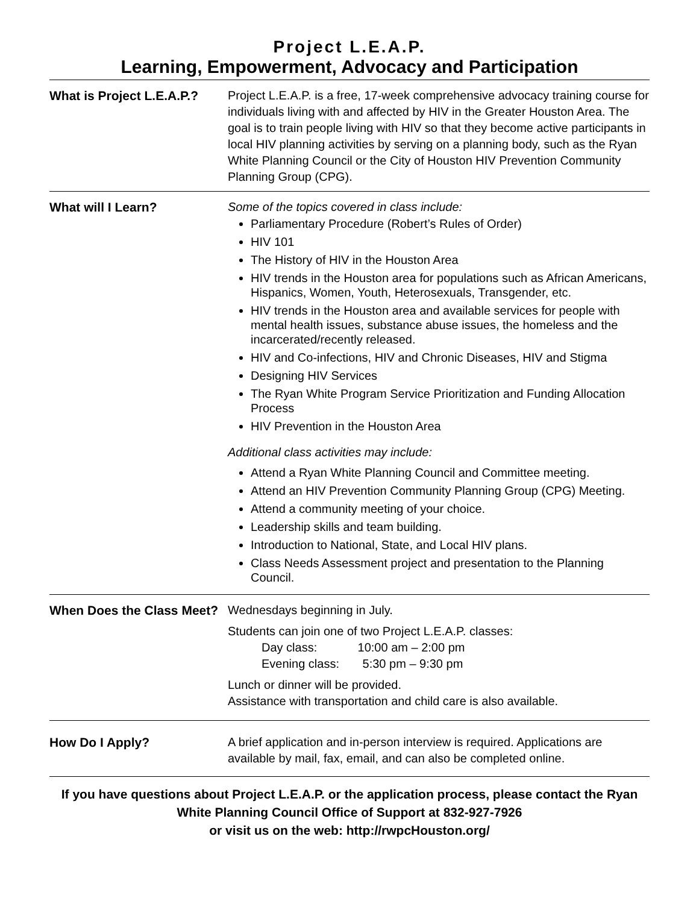Project L.E.A.P.
Learning, Empowerment, Advocacy and Participation
| What is Project L.E.A.P.? | Project L.E.A.P. is a free, 17-week comprehensive advocacy training course for individuals living with and affected by HIV in the Greater Houston Area. The goal is to train people living with HIV so that they become active participants in local HIV planning activities by serving on a planning body, such as the Ryan White Planning Council or the City of Houston HIV Prevention Community Planning Group (CPG). |
| What will I Learn? | Some of the topics covered in class include: Parliamentary Procedure (Robert’s Rules of Order) HIV 101 The History of HIV in the Houston Area HIV trends in the Houston area for populations such as African Americans, Hispanics, Women, Youth, Heterosexuals, Transgender, etc. HIV trends in the Houston area and available services for people with mental health issues, substance abuse issues, the homeless and the incarcerated/recently released. HIV and Co-infections, HIV and Chronic Diseases, HIV and Stigma Designing HIV Services The Ryan White Program Service Prioritization and Funding Allocation Process HIV Prevention in the Houston Area Additional class activities may include: Attend a Ryan White Planning Council and Committee meeting. Attend an HIV Prevention Community Planning Group (CPG) Meeting. Attend a community meeting of your choice. Leadership skills and team building. Introduction to National, State, and Local HIV plans. Class Needs Assessment project and presentation to the Planning Council. |
| When Does the Class Meet? | Wednesdays beginning in July. Students can join one of two Project L.E.A.P. classes: Day class: 10:00 am – 2:00 pm Evening class: 5:30 pm – 9:30 pm Lunch or dinner will be provided. Assistance with transportation and child care is also available. |
| How Do I Apply? | A brief application and in-person interview is required. Applications are available by mail, fax, email, and can also be completed online. |
If you have questions about Project L.E.A.P. or the application process, please contact the Ryan White Planning Council Office of Support at 832-927-7926
or visit us on the web: http://rwpcHouston.org/